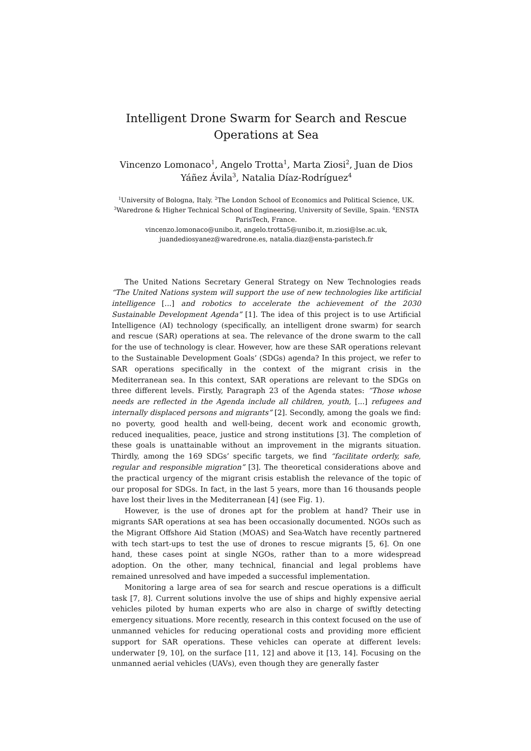Intelligent Drone Swarm for Search and Rescue Operations at Sea
Vincenzo Lomonaco<sup>1</sup>, Angelo Trotta<sup>1</sup>, Marta Ziosi<sup>2</sup>, Juan de Dios Yáñez Ávila<sup>3</sup>, Natalia Díaz-Rodríguez<sup>4</sup>
<sup>1</sup> University of Bologna, Italy. <sup>2</sup>The London School of Economics and Political Science, UK. <sup>3</sup>Waredrone & Higher Technical School of Engineering, University of Seville, Spain. <sup>4</sup>ENSTA ParisTech, France.
vincenzo.lomonaco@unibo.it, angelo.trotta5@unibo.it, m.ziosi@lse.ac.uk, juandediosyanez@waredrone.es, natalia.diaz@ensta-paristech.fr
The United Nations Secretary General Strategy on New Technologies reads “The United Nations system will support the use of new technologies like artificial intelligence [...] and robotics to accelerate the achievement of the 2030 Sustainable Development Agenda” [1]. The idea of this project is to use Artificial Intelligence (AI) technology (specifically, an intelligent drone swarm) for search and rescue (SAR) operations at sea. The relevance of the drone swarm to the call for the use of technology is clear. However, how are these SAR operations relevant to the Sustainable Development Goals’ (SDGs) agenda? In this project, we refer to SAR operations specifically in the context of the migrant crisis in the Mediterranean sea. In this context, SAR operations are relevant to the SDGs on three different levels. Firstly, Paragraph 23 of the Agenda states: “Those whose needs are reflected in the Agenda include all children, youth, [...] refugees and internally displaced persons and migrants” [2]. Secondly, among the goals we find: no poverty, good health and well-being, decent work and economic growth, reduced inequalities, peace, justice and strong institutions [3]. The completion of these goals is unattainable without an improvement in the migrants situation. Thirdly, among the 169 SDGs’ specific targets, we find “facilitate orderly, safe, regular and responsible migration” [3]. The theoretical considerations above and the practical urgency of the migrant crisis establish the relevance of the topic of our proposal for SDGs. In fact, in the last 5 years, more than 16 thousands people have lost their lives in the Mediterranean [4] (see Fig. 1).
However, is the use of drones apt for the problem at hand? Their use in migrants SAR operations at sea has been occasionally documented. NGOs such as the Migrant Offshore Aid Station (MOAS) and Sea-Watch have recently partnered with tech start-ups to test the use of drones to rescue migrants [5, 6]. On one hand, these cases point at single NGOs, rather than to a more widespread adoption. On the other, many technical, financial and legal problems have remained unresolved and have impeded a successful implementation.
Monitoring a large area of sea for search and rescue operations is a difficult task [7, 8]. Current solutions involve the use of ships and highly expensive aerial vehicles piloted by human experts who are also in charge of swiftly detecting emergency situations. More recently, research in this context focused on the use of unmanned vehicles for reducing operational costs and providing more efficient support for SAR operations. These vehicles can operate at different levels: underwater [9, 10], on the surface [11, 12] and above it [13, 14]. Focusing on the unmanned aerial vehicles (UAVs), even though they are generally faster